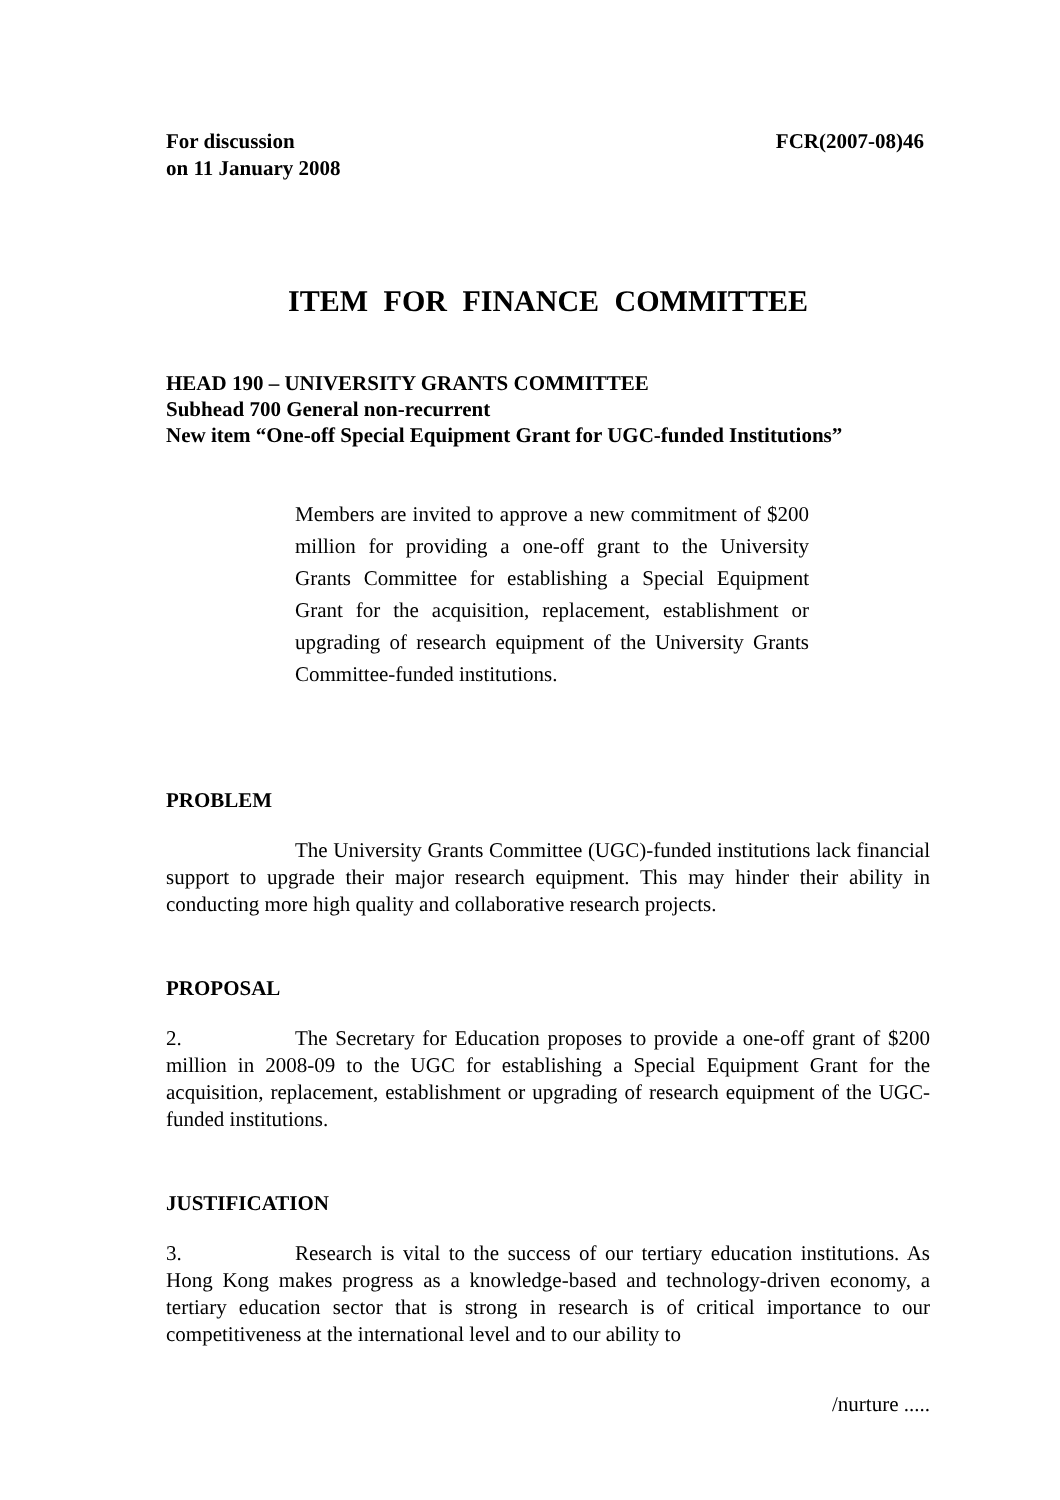For discussion
on 11 January 2008
FCR(2007-08)46
ITEM FOR FINANCE COMMITTEE
HEAD 190 – UNIVERSITY GRANTS COMMITTEE
Subhead 700 General non-recurrent
New item “One-off Special Equipment Grant for UGC-funded Institutions”
Members are invited to approve a new commitment of $200 million for providing a one-off grant to the University Grants Committee for establishing a Special Equipment Grant for the acquisition, replacement, establishment or upgrading of research equipment of the University Grants Committee-funded institutions.
PROBLEM
The University Grants Committee (UGC)-funded institutions lack financial support to upgrade their major research equipment. This may hinder their ability in conducting more high quality and collaborative research projects.
PROPOSAL
2. The Secretary for Education proposes to provide a one-off grant of $200 million in 2008-09 to the UGC for establishing a Special Equipment Grant for the acquisition, replacement, establishment or upgrading of research equipment of the UGC-funded institutions.
JUSTIFICATION
3. Research is vital to the success of our tertiary education institutions. As Hong Kong makes progress as a knowledge-based and technology-driven economy, a tertiary education sector that is strong in research is of critical importance to our competitiveness at the international level and to our ability to
/nurture .....